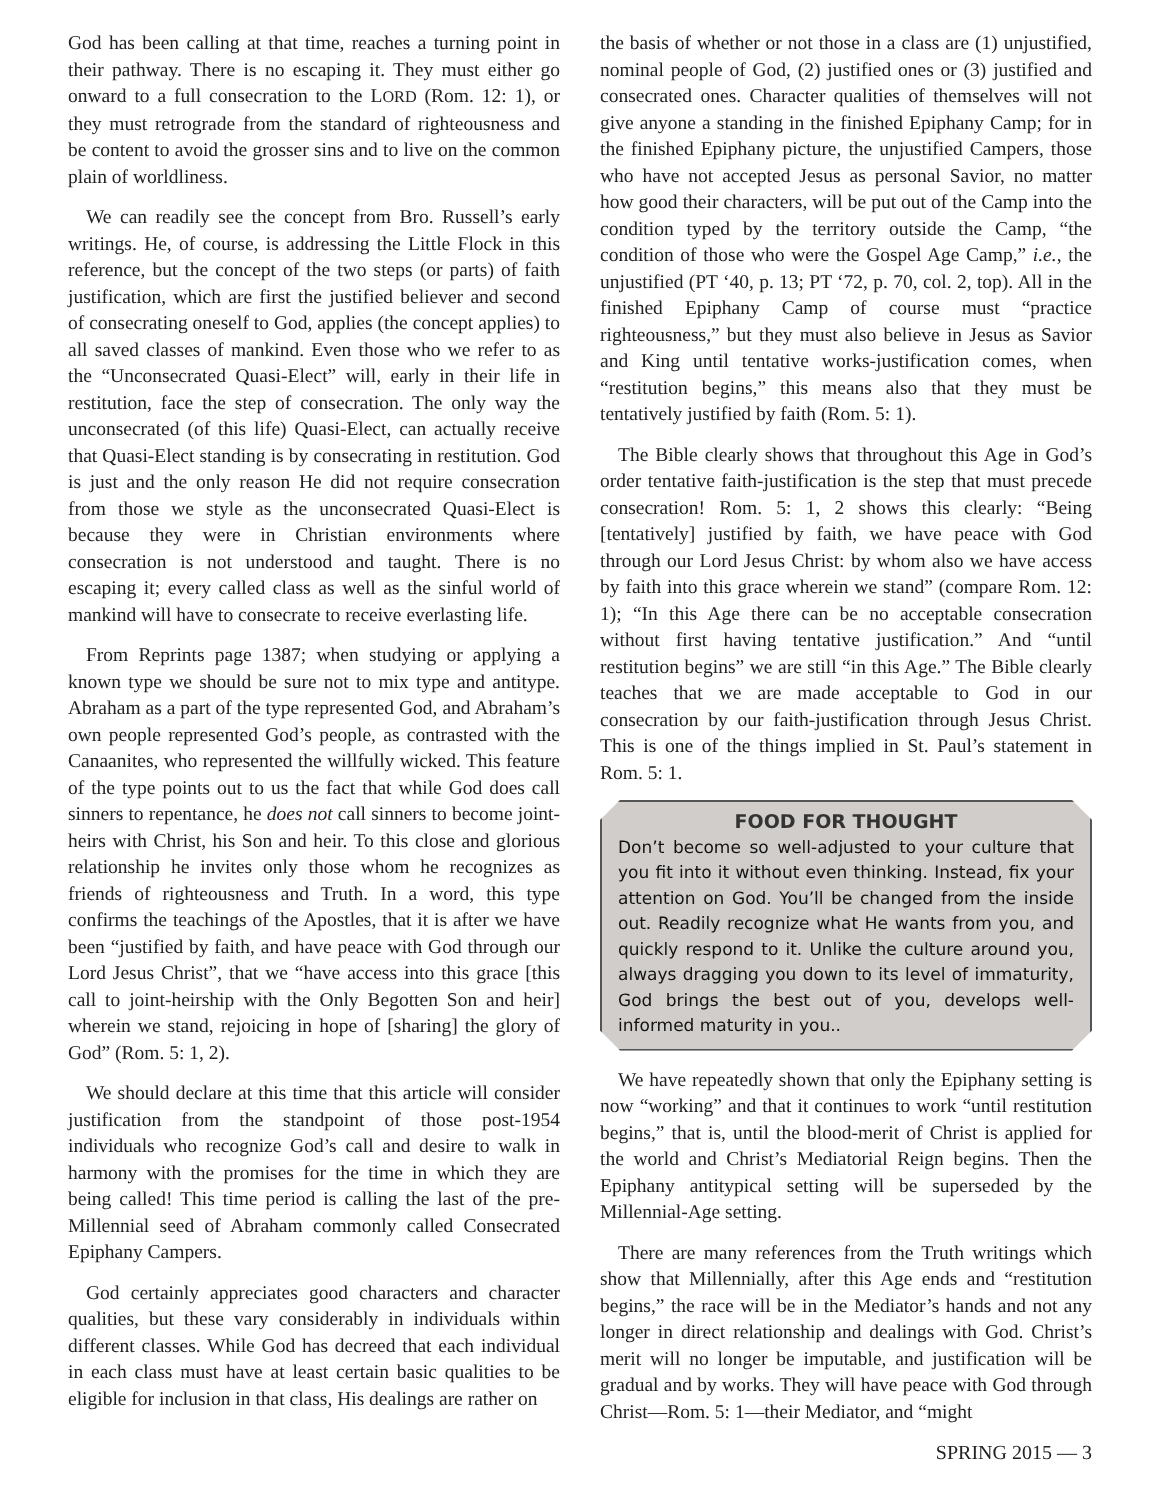God has been calling at that time, reaches a turning point in their pathway. There is no escaping it. They must either go onward to a full consecration to the LORD (Rom. 12: 1), or they must retrograde from the standard of righteousness and be content to avoid the grosser sins and to live on the common plain of worldliness.
We can readily see the concept from Bro. Russell’s early writings. He, of course, is addressing the Little Flock in this reference, but the concept of the two steps (or parts) of faith justification, which are first the justified believer and second of consecrating oneself to God, applies (the concept applies) to all saved classes of mankind. Even those who we refer to as the “Unconsecrated Quasi-Elect” will, early in their life in restitution, face the step of consecration. The only way the unconsecrated (of this life) Quasi-Elect, can actually receive that Quasi-Elect standing is by consecrating in restitution. God is just and the only reason He did not require consecration from those we style as the unconsecrated Quasi-Elect is because they were in Christian environments where consecration is not understood and taught. There is no escaping it; every called class as well as the sinful world of mankind will have to consecrate to receive everlasting life.
From Reprints page 1387; when studying or applying a known type we should be sure not to mix type and antitype. Abraham as a part of the type represented God, and Abraham’s own people represented God’s people, as contrasted with the Canaanites, who represented the willfully wicked. This feature of the type points out to us the fact that while God does call sinners to repentance, he does not call sinners to become joint-heirs with Christ, his Son and heir. To this close and glorious relationship he invites only those whom he recognizes as friends of righteousness and Truth. In a word, this type confirms the teachings of the Apostles, that it is after we have been “justified by faith, and have peace with God through our Lord Jesus Christ”, that we “have access into this grace [this call to joint-heirship with the Only Begotten Son and heir] wherein we stand, rejoicing in hope of [sharing] the glory of God” (Rom. 5: 1, 2).
We should declare at this time that this article will consider justification from the standpoint of those post-1954 individuals who recognize God’s call and desire to walk in harmony with the promises for the time in which they are being called! This time period is calling the last of the pre-Millennial seed of Abraham commonly called Consecrated Epiphany Campers.
God certainly appreciates good characters and character qualities, but these vary considerably in individuals within different classes. While God has decreed that each individual in each class must have at least certain basic qualities to be eligible for inclusion in that class, His dealings are rather on
the basis of whether or not those in a class are (1) unjustified, nominal people of God, (2) justified ones or (3) justified and consecrated ones. Character qualities of themselves will not give anyone a standing in the finished Epiphany Camp; for in the finished Epiphany picture, the unjustified Campers, those who have not accepted Jesus as personal Savior, no matter how good their characters, will be put out of the Camp into the condition typed by the territory outside the Camp, “the condition of those who were the Gospel Age Camp,” i.e., the unjustified (PT ‘40, p. 13; PT ‘72, p. 70, col. 2, top). All in the finished Epiphany Camp of course must “practice righteousness,” but they must also believe in Jesus as Savior and King until tentative works-justification comes, when “restitution begins,” this means also that they must be tentatively justified by faith (Rom. 5: 1).
The Bible clearly shows that throughout this Age in God’s order tentative faith-justification is the step that must precede consecration! Rom. 5: 1, 2 shows this clearly: “Being [tentatively] justified by faith, we have peace with God through our Lord Jesus Christ: by whom also we have access by faith into this grace wherein we stand” (compare Rom. 12: 1); “In this Age there can be no acceptable consecration without first having tentative justification.” And “until restitution begins” we are still “in this Age.” The Bible clearly teaches that we are made acceptable to God in our consecration by our faith-justification through Jesus Christ. This is one of the things implied in St. Paul’s statement in Rom. 5: 1.
FOOD FOR THOUGHT
Don’t become so well-adjusted to your culture that you fit into it without even thinking. Instead, fix your attention on God. You’ll be changed from the inside out. Readily recognize what He wants from you, and quickly respond to it. Unlike the culture around you, always dragging you down to its level of immaturity, God brings the best out of you, develops well-informed maturity in you..
We have repeatedly shown that only the Epiphany setting is now “working” and that it continues to work “until restitution begins,” that is, until the blood-merit of Christ is applied for the world and Christ’s Mediatorial Reign begins. Then the Epiphany antitypical setting will be superseded by the Millennial-Age setting.
There are many references from the Truth writings which show that Millennially, after this Age ends and “restitution begins,” the race will be in the Mediator’s hands and not any longer in direct relationship and dealings with God. Christ’s merit will no longer be imputable, and justification will be gradual and by works. They will have peace with God through Christ—Rom. 5: 1—their Mediator, and “might
SPRING 2015 — 3